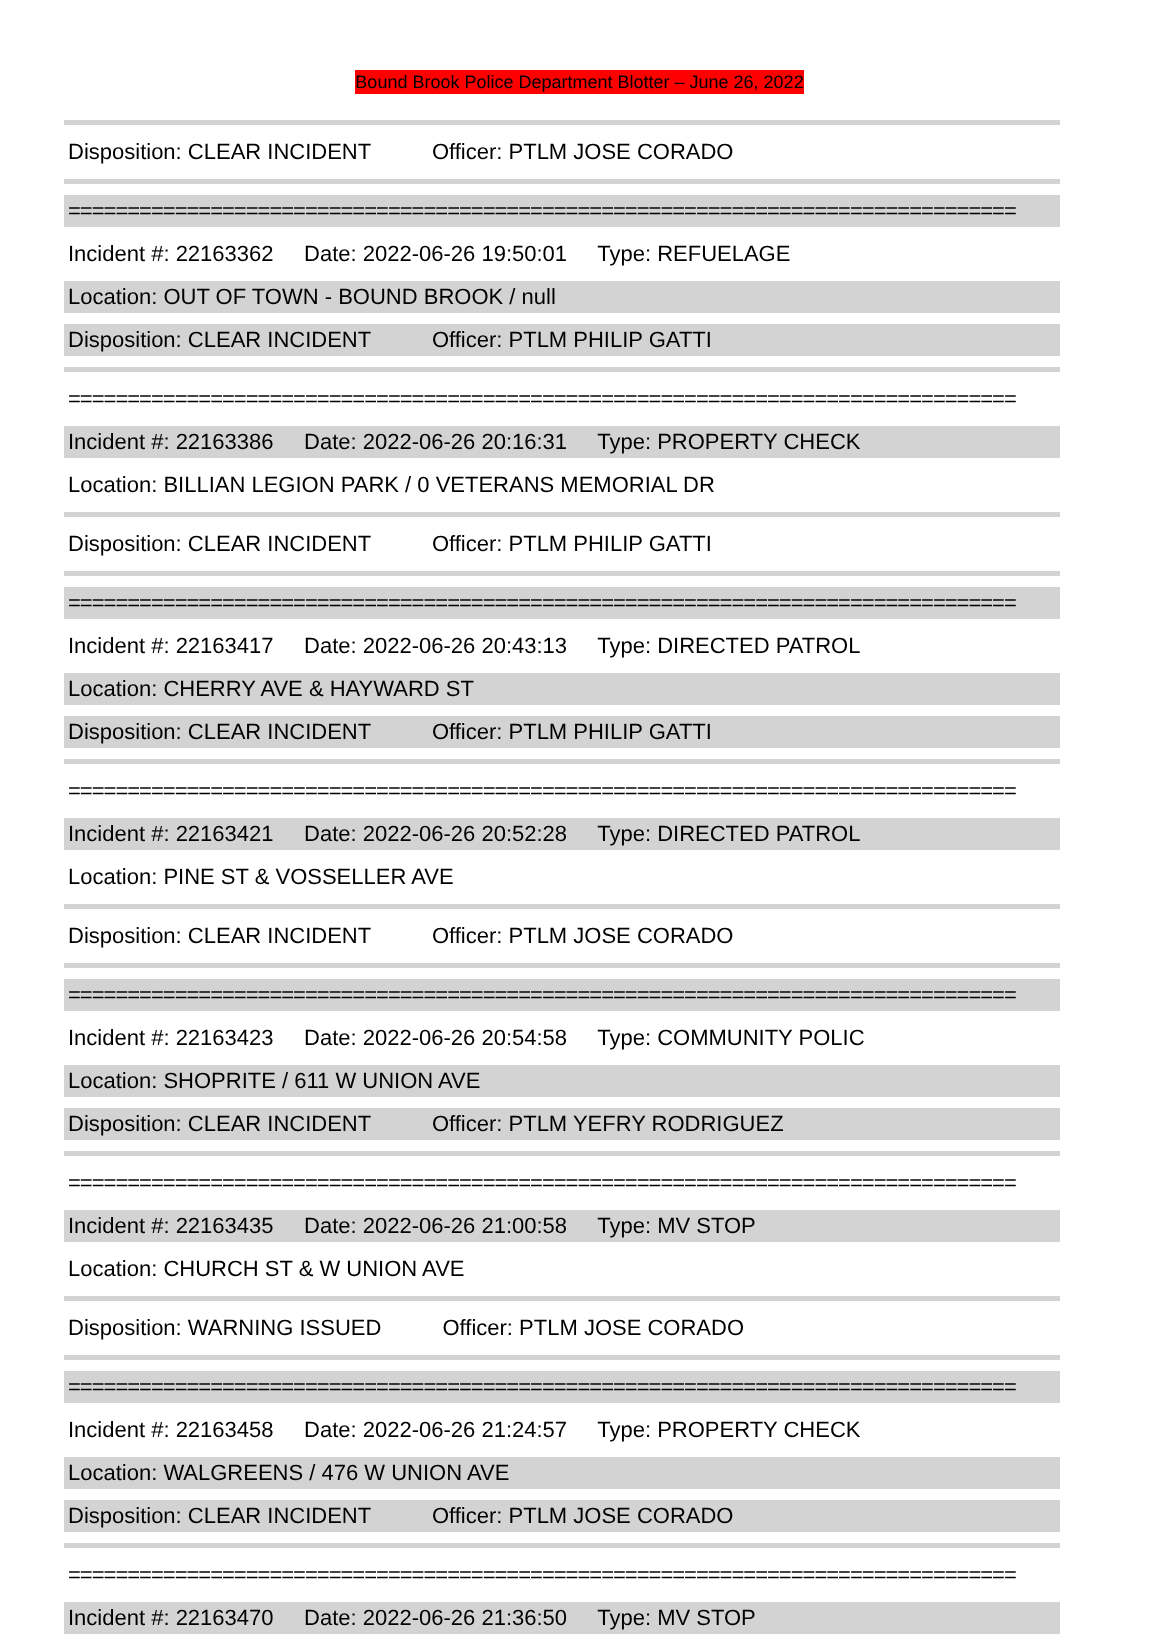Bound Brook Police Department Blotter – June 26, 2022
Disposition: CLEAR INCIDENT Officer: PTLM JOSE CORADO
================================================================================
Incident #: 22163362 Date: 2022-06-26 19:50:01 Type: REFUELAGE
Location: OUT OF TOWN - BOUND BROOK / null
Disposition: CLEAR INCIDENT Officer: PTLM PHILIP GATTI
================================================================================
Incident #: 22163386 Date: 2022-06-26 20:16:31 Type: PROPERTY CHECK
Location: BILLIAN LEGION PARK / 0 VETERANS MEMORIAL DR
Disposition: CLEAR INCIDENT Officer: PTLM PHILIP GATTI
================================================================================
Incident #: 22163417 Date: 2022-06-26 20:43:13 Type: DIRECTED PATROL
Location: CHERRY AVE & HAYWARD ST
Disposition: CLEAR INCIDENT Officer: PTLM PHILIP GATTI
================================================================================
Incident #: 22163421 Date: 2022-06-26 20:52:28 Type: DIRECTED PATROL
Location: PINE ST & VOSSELLER AVE
Disposition: CLEAR INCIDENT Officer: PTLM JOSE CORADO
================================================================================
Incident #: 22163423 Date: 2022-06-26 20:54:58 Type: COMMUNITY POLIC
Location: SHOPRITE / 611 W UNION AVE
Disposition: CLEAR INCIDENT Officer: PTLM YEFRY RODRIGUEZ
================================================================================
Incident #: 22163435 Date: 2022-06-26 21:00:58 Type: MV STOP
Location: CHURCH ST & W UNION AVE
Disposition: WARNING ISSUED Officer: PTLM JOSE CORADO
================================================================================
Incident #: 22163458 Date: 2022-06-26 21:24:57 Type: PROPERTY CHECK
Location: WALGREENS / 476 W UNION AVE
Disposition: CLEAR INCIDENT Officer: PTLM JOSE CORADO
================================================================================
Incident #: 22163470 Date: 2022-06-26 21:36:50 Type: MV STOP